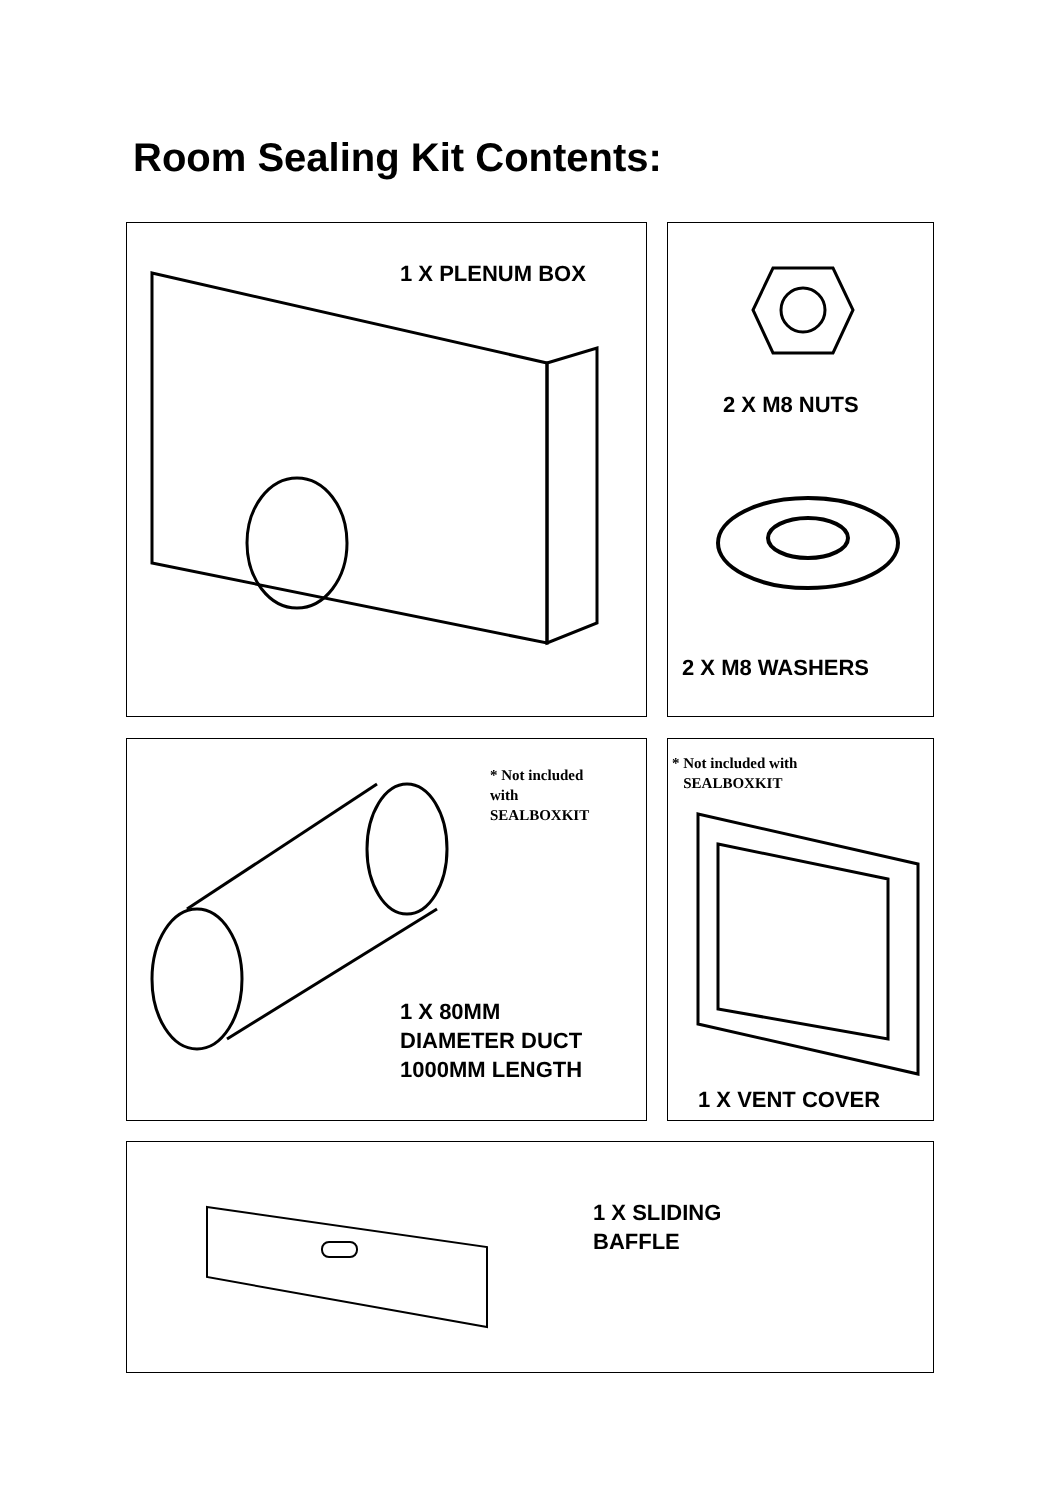Room Sealing Kit Contents:
1 X PLENUM BOX
2 X M8 NUTS
2 X M8 WASHERS
* Not included
with
SEALBOXKIT
1 X 80MM
DIAMETER DUCT
1000MM LENGTH
* Not included with
SEALBOXKIT
1 X VENT COVER
1 X SLIDING
BAFFLE